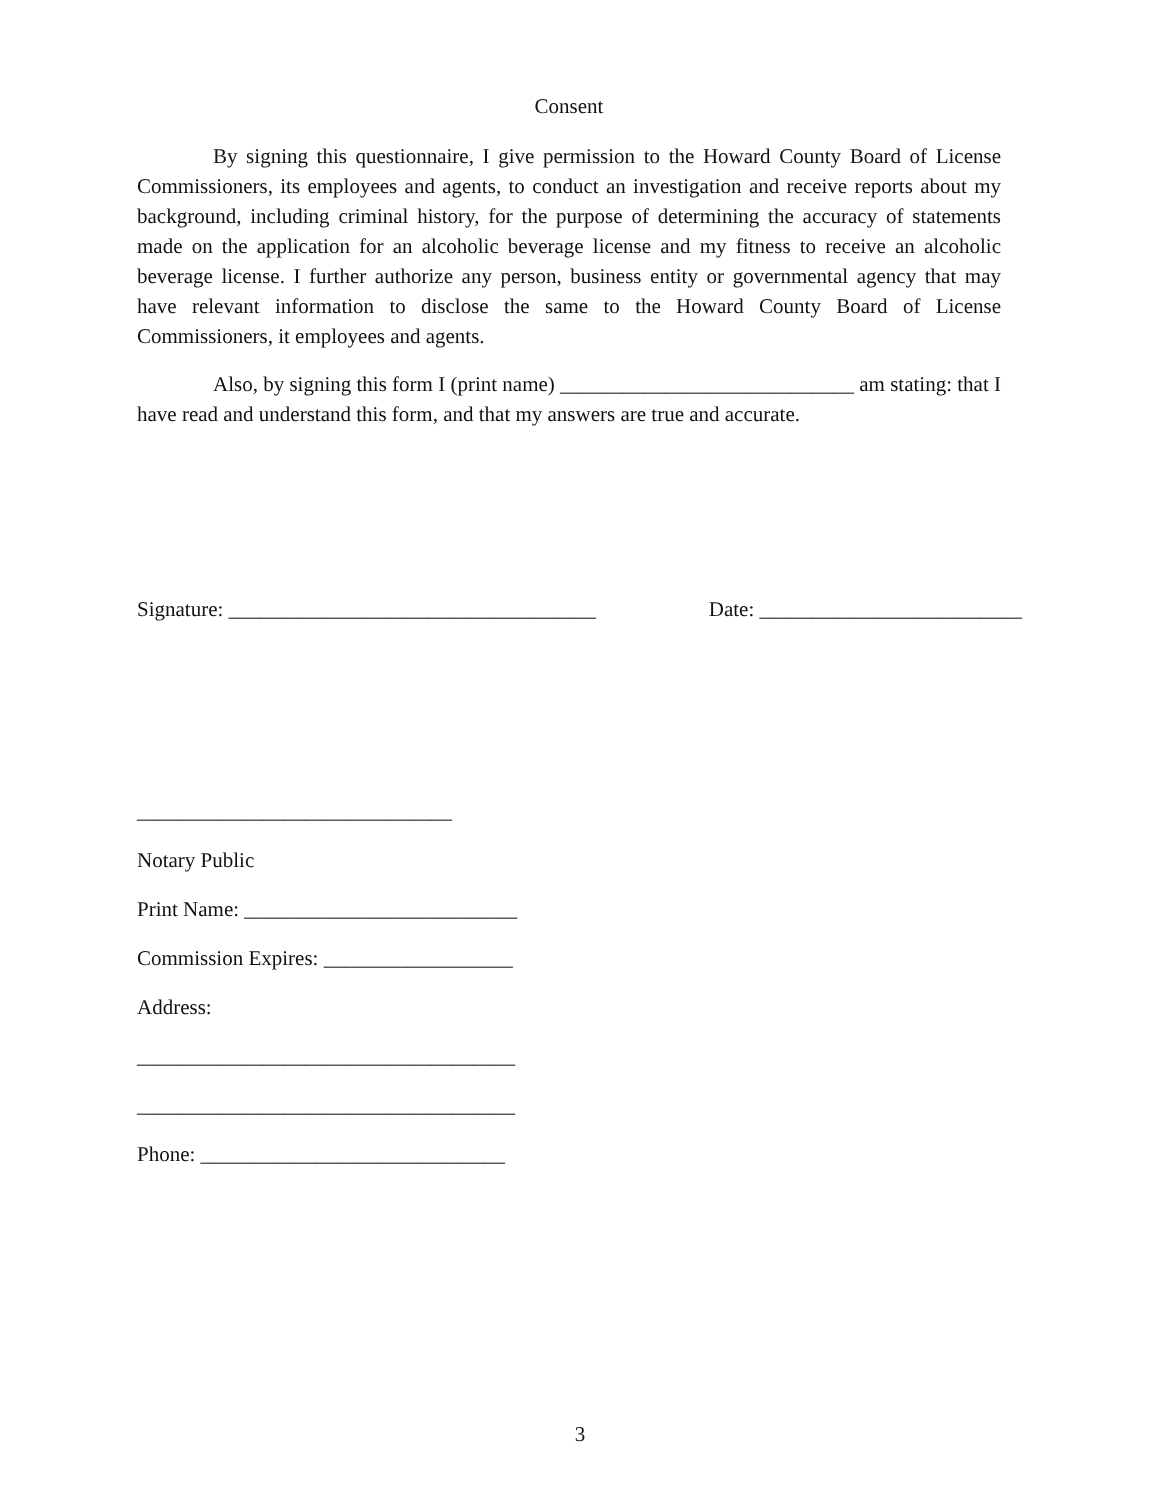Consent
By signing this questionnaire, I give permission to the Howard County Board of License Commissioners, its employees and agents, to conduct an investigation and receive reports about my background, including criminal history, for the purpose of determining the accuracy of statements made on the application for an alcoholic beverage license and my fitness to receive an alcoholic beverage license. I further authorize any person, business entity or governmental agency that may have relevant information to disclose the same to the Howard County Board of License Commissioners, it employees and agents.
Also, by signing this form I (print name) ____________________________ am stating: that I have read and understand this form, and that my answers are true and accurate.
Signature: ___________________________________ Date: _________________________
______________________________
Notary Public
Print Name: __________________________
Commission Expires: __________________
Address:
____________________________________
____________________________________
Phone: _____________________________
3